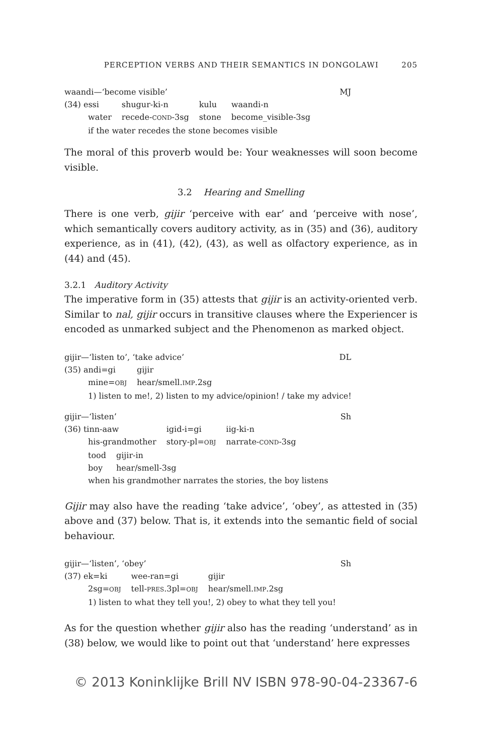PERCEPTION VERBS AND THEIR SEMANTICS IN DONGOLAWI 205
waandi—‘become visible’ MJ
| (34) essi | shugur-ki-n | kulu | waandi-n |
| water | recede- COND -3sg | stone | become_visible-3sg |
if the water recedes the stone becomes visible
The moral of this proverb would be: Your weaknesses will soon become visible.
3.2 Hearing and Smelling
There is one verb, gijir ‘perceive with ear’ and ‘perceive with nose’, which semantically covers auditory activity, as in (35) and (36), auditory experience, as in (41), (42), (43), as well as olfactory experience, as in (44) and (45).
3.2.1 Auditory Activity
The imperative form in (35) attests that gijir is an activity-oriented verb. Similar to nal, gijir occurs in transitive clauses where the Experiencer is encoded as unmarked subject and the Phenomenon as marked object.
gijir—‘listen to’, ‘take advice’ DL
| (35) andi=gi | gijir |
| mine= OBJ | hear/smell. IMP .2sg |
1) listen to me!, 2) listen to my advice/opinion! / take my advice!
gijir—‘listen’ Sh
| (36) tinn-aaw | igid-i=gi | iig-ki-n |
| his-grandmother | story-pl= OBJ | narrate- COND -3sg |
| tood | gijir-in |
| boy | hear/smell-3sg |
when his grandmother narrates the stories, the boy listens
Gijir may also have the reading ‘take advice’, ‘obey’, as attested in (35) above and (37) below. That is, it extends into the semantic field of social behaviour.
gijir—‘listen’, ‘obey’ Sh
| (37) ek=ki | wee-ran=gi | gijir |
| 2sg= OBJ | tell- PRES .3pl= OBJ | hear/smell. IMP .2sg |
1) listen to what they tell you!, 2) obey to what they tell you!
As for the question whether gijir also has the reading ‘understand’ as in (38) below, we would like to point out that ‘understand’ here expresses
© 2013 Koninklijke Brill NV ISBN 978-90-04-23367-6